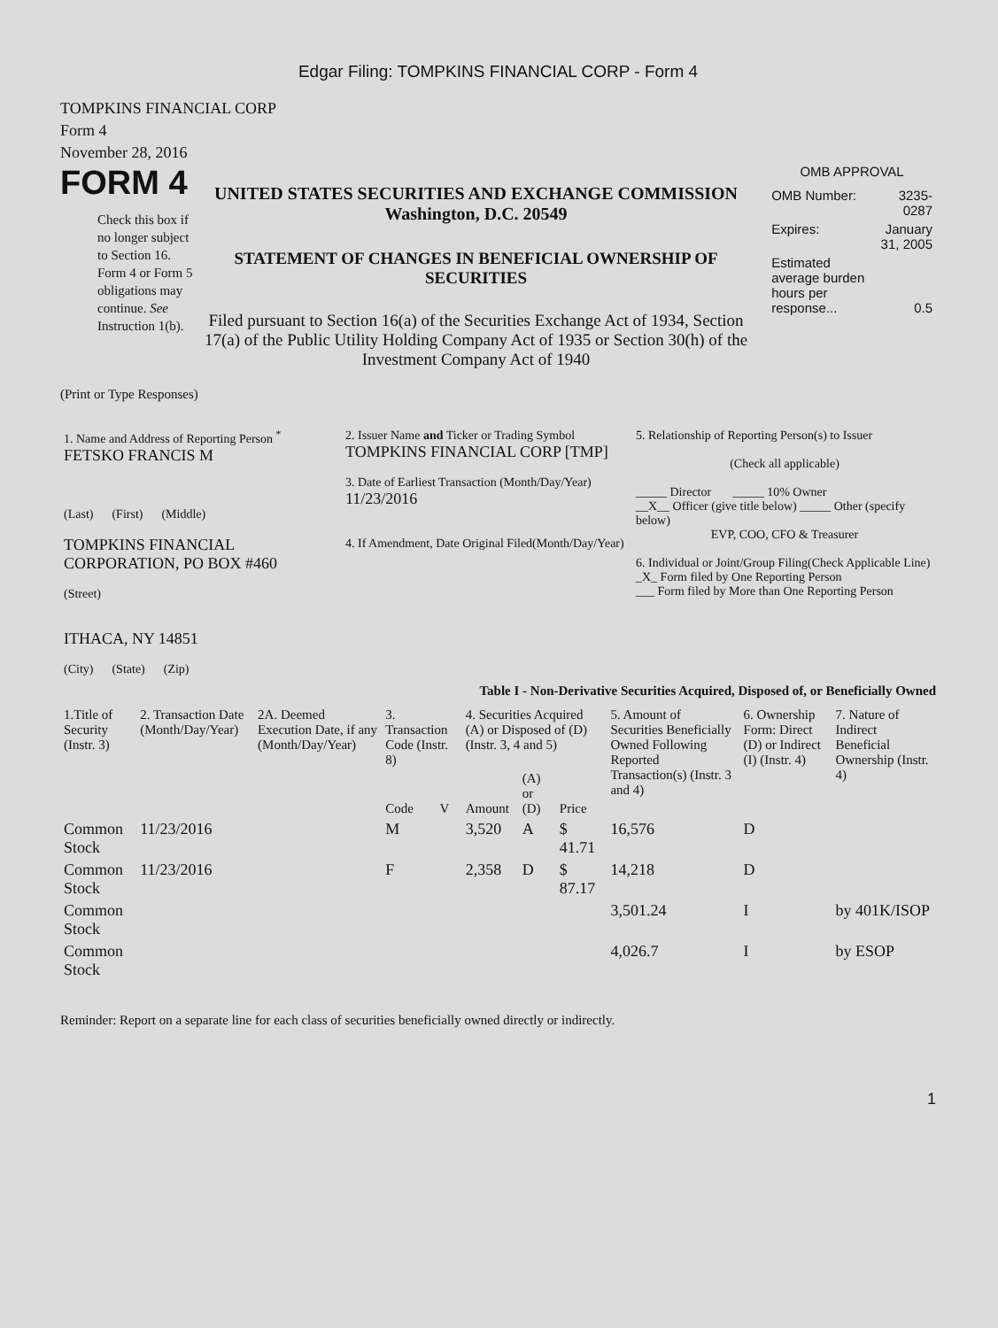Edgar Filing: TOMPKINS FINANCIAL CORP - Form 4
TOMPKINS FINANCIAL CORP
Form 4
November 28, 2016
FORM 4
Check this box if no longer subject to Section 16. Form 4 or Form 5 obligations may continue. See Instruction 1(b).
UNITED STATES SECURITIES AND EXCHANGE COMMISSION
Washington, D.C. 20549
STATEMENT OF CHANGES IN BENEFICIAL OWNERSHIP OF SECURITIES
Filed pursuant to Section 16(a) of the Securities Exchange Act of 1934, Section 17(a) of the Public Utility Holding Company Act of 1935 or Section 30(h) of the Investment Company Act of 1940
OMB APPROVAL
| OMB Number: | 3235-0287 |
| Expires: | January 31, 2005 |
| Estimated average burden hours per response... | 0.5 |
(Print or Type Responses)
| 1. Name and Address of Reporting Person <sup>*</sup> FETSKO FRANCIS M (Last) (First) (Middle) TOMPKINS FINANCIAL CORPORATION, PO BOX #460 (Street) ITHACA, NY 14851 (City) (State) (Zip) | 2. Issuer Name and Ticker or Trading Symbol TOMPKINS FINANCIAL CORP [TMP] 3. Date of Earliest Transaction (Month/Day/Year) 11/23/2016 4. If Amendment, Date Original Filed(Month/Day/Year) | 5. Relationship of Reporting Person(s) to Issuer (Check all applicable) _____ Director _____ 10% Owner __X__ Officer (give title below) _____ Other (specify below) EVP, COO, CFO & Treasurer 6. Individual or Joint/Group Filing(Check Applicable Line) _X_ Form filed by One Reporting Person ___ Form filed by More than One Reporting Person |
Table I - Non-Derivative Securities Acquired, Disposed of, or Beneficially Owned
| 1.Title of Security (Instr. 3) | 2. Transaction Date (Month/Day/Year) | 2A. Deemed Execution Date, if any (Month/Day/Year) | 3. Transaction Code (Instr. 8) | | 4. Securities Acquired (A) or Disposed of (D) (Instr. 3, 4 and 5) | | | 5. Amount of Securities Beneficially Owned Following Reported Transaction(s) (Instr. 3 and 4) | 6. Ownership Form: Direct (D) or Indirect (I) (Instr. 4) | 7. Nature of Indirect Beneficial Ownership (Instr. 4) |
| --- | --- | --- | --- | --- | --- | --- | --- | --- | --- | --- |
| | | | Code | V | Amount | (A) or (D) | Price | | | |
| Common Stock | 11/23/2016 | | M | | 3,520 | A | $ 41.71 | 16,576 | D | |
| Common Stock | 11/23/2016 | | F | | 2,358 | D | $ 87.17 | 14,218 | D | |
| Common Stock | | | | | | | | 3,501.24 | I | by 401K/ISOP |
| Common Stock | | | | | | | | 4,026.7 | I | by ESOP |
Reminder: Report on a separate line for each class of securities beneficially owned directly or indirectly.
1